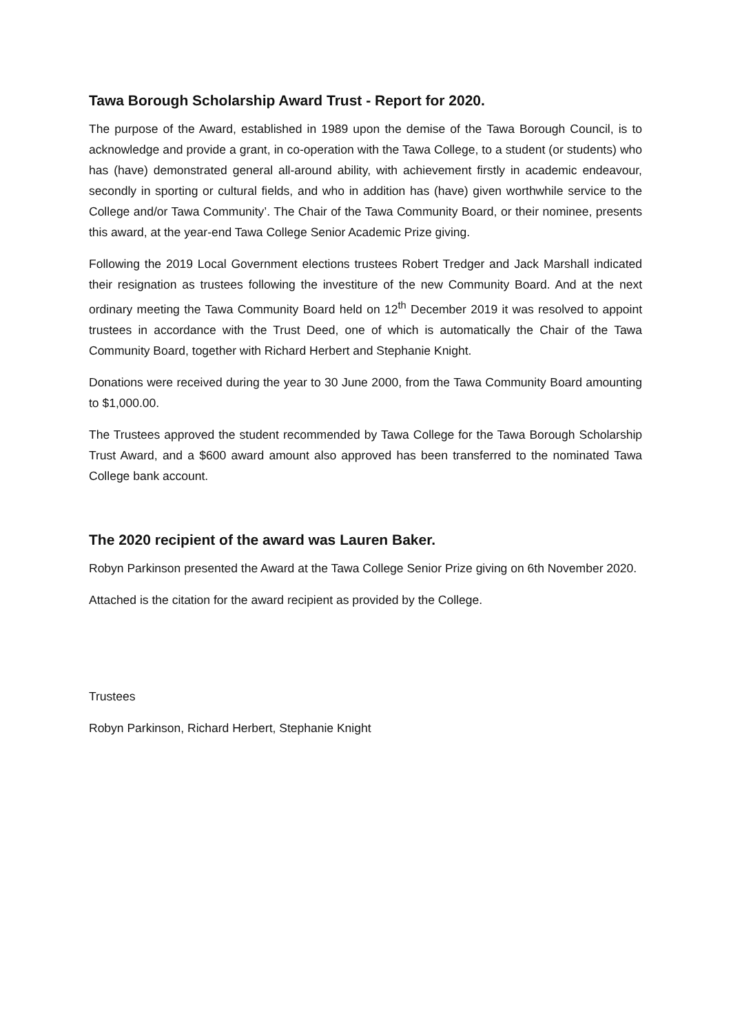Tawa Borough Scholarship Award Trust - Report for 2020.
The purpose of the Award, established in 1989 upon the demise of the Tawa Borough Council, is to acknowledge and provide a grant, in co-operation with the Tawa College, to a student (or students) who has (have) demonstrated general all-around ability, with achievement firstly in academic endeavour, secondly in sporting or cultural fields, and who in addition has (have) given worthwhile service to the College and/or Tawa Community’. The Chair of the Tawa Community Board, or their nominee, presents this award, at the year-end Tawa College Senior Academic Prize giving.
Following the 2019 Local Government elections trustees Robert Tredger and Jack Marshall indicated their resignation as trustees following the investiture of the new Community Board. And at the next ordinary meeting the Tawa Community Board held on 12<sup>th</sup> December 2019 it was resolved to appoint trustees in accordance with the Trust Deed, one of which is automatically the Chair of the Tawa Community Board, together with Richard Herbert and Stephanie Knight.
Donations were received during the year to 30 June 2000, from the Tawa Community Board amounting to $1,000.00.
The Trustees approved the student recommended by Tawa College for the Tawa Borough Scholarship Trust Award, and a $600 award amount also approved has been transferred to the nominated Tawa College bank account.
The 2020 recipient of the award was Lauren Baker.
Robyn Parkinson presented the Award at the Tawa College Senior Prize giving on 6th November 2020.
Attached is the citation for the award recipient as provided by the College.
Trustees
Robyn Parkinson, Richard Herbert, Stephanie Knight